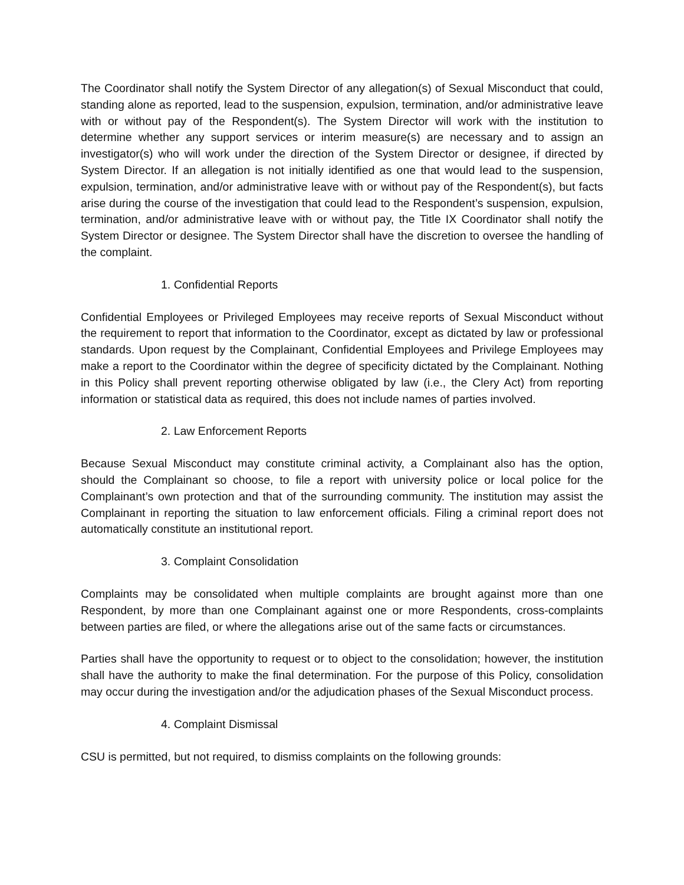The Coordinator shall notify the System Director of any allegation(s) of Sexual Misconduct that could, standing alone as reported, lead to the suspension, expulsion, termination, and/or administrative leave with or without pay of the Respondent(s). The System Director will work with the institution to determine whether any support services or interim measure(s) are necessary and to assign an investigator(s) who will work under the direction of the System Director or designee, if directed by System Director. If an allegation is not initially identified as one that would lead to the suspension, expulsion, termination, and/or administrative leave with or without pay of the Respondent(s), but facts arise during the course of the investigation that could lead to the Respondent’s suspension, expulsion, termination, and/or administrative leave with or without pay, the Title IX Coordinator shall notify the System Director or designee. The System Director shall have the discretion to oversee the handling of the complaint.
1. Confidential Reports
Confidential Employees or Privileged Employees may receive reports of Sexual Misconduct without the requirement to report that information to the Coordinator, except as dictated by law or professional standards. Upon request by the Complainant, Confidential Employees and Privilege Employees may make a report to the Coordinator within the degree of specificity dictated by the Complainant. Nothing in this Policy shall prevent reporting otherwise obligated by law (i.e., the Clery Act) from reporting information or statistical data as required, this does not include names of parties involved.
2. Law Enforcement Reports
Because Sexual Misconduct may constitute criminal activity, a Complainant also has the option, should the Complainant so choose, to file a report with university police or local police for the Complainant’s own protection and that of the surrounding community. The institution may assist the Complainant in reporting the situation to law enforcement officials. Filing a criminal report does not automatically constitute an institutional report.
3. Complaint Consolidation
Complaints may be consolidated when multiple complaints are brought against more than one Respondent, by more than one Complainant against one or more Respondents, cross-complaints between parties are filed, or where the allegations arise out of the same facts or circumstances.
Parties shall have the opportunity to request or to object to the consolidation; however, the institution shall have the authority to make the final determination. For the purpose of this Policy, consolidation may occur during the investigation and/or the adjudication phases of the Sexual Misconduct process.
4. Complaint Dismissal
CSU is permitted, but not required, to dismiss complaints on the following grounds: